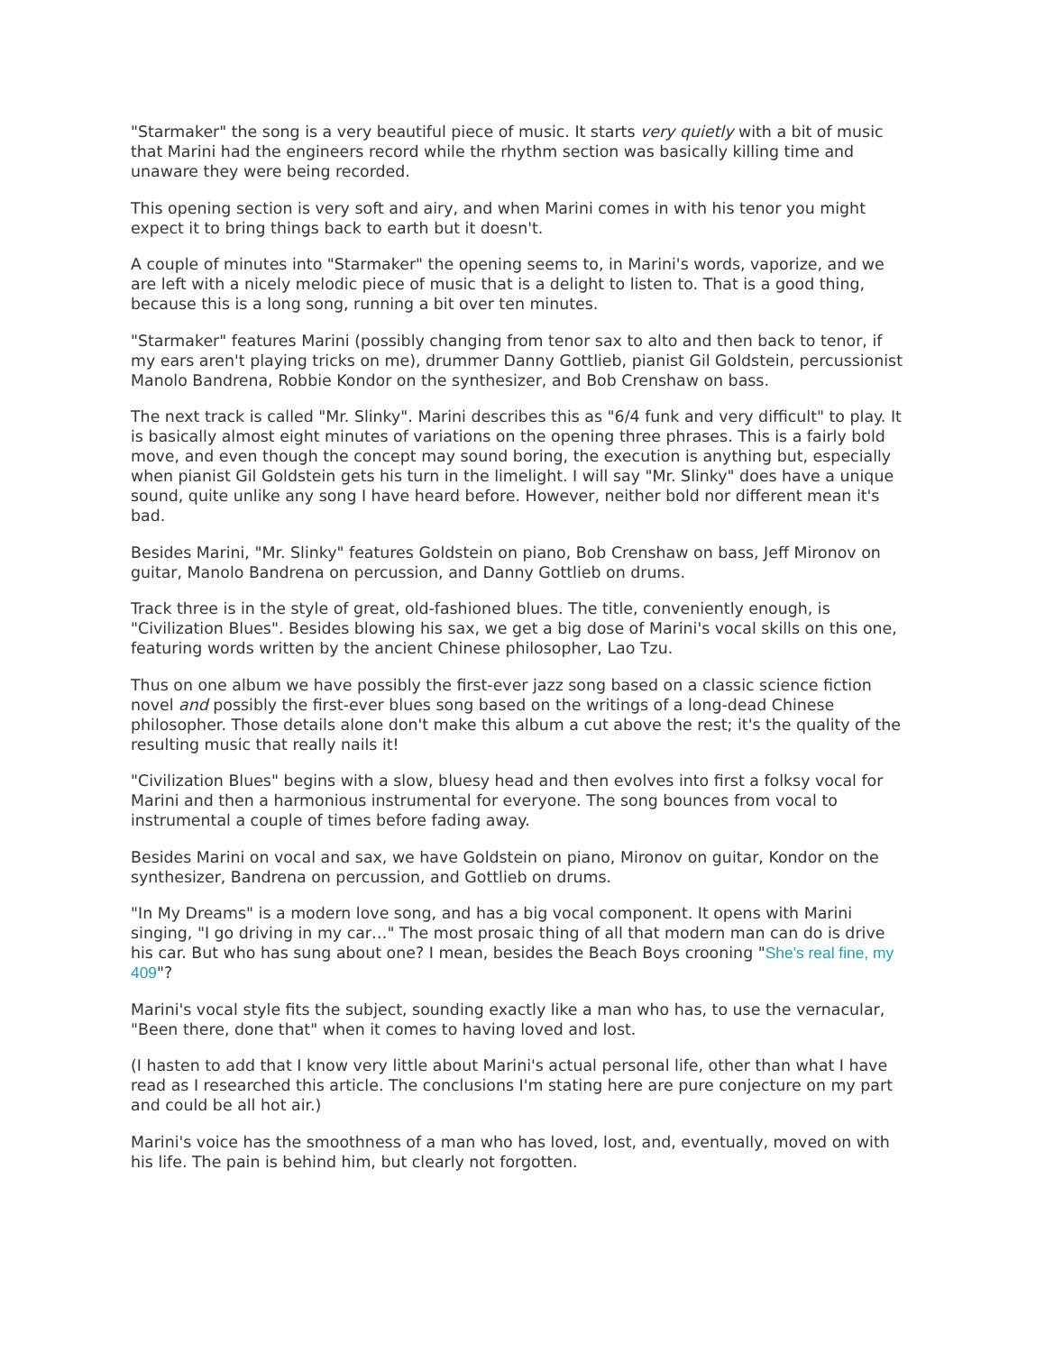"Starmaker" the song is a very beautiful piece of music. It starts very quietly with a bit of music that Marini had the engineers record while the rhythm section was basically killing time and unaware they were being recorded.
This opening section is very soft and airy, and when Marini comes in with his tenor you might expect it to bring things back to earth but it doesn't.
A couple of minutes into "Starmaker" the opening seems to, in Marini's words, vaporize, and we are left with a nicely melodic piece of music that is a delight to listen to. That is a good thing, because this is a long song, running a bit over ten minutes.
"Starmaker" features Marini (possibly changing from tenor sax to alto and then back to tenor, if my ears aren't playing tricks on me), drummer Danny Gottlieb, pianist Gil Goldstein, percussionist Manolo Bandrena, Robbie Kondor on the synthesizer, and Bob Crenshaw on bass.
The next track is called "Mr. Slinky". Marini describes this as "6/4 funk and very difficult" to play. It is basically almost eight minutes of variations on the opening three phrases. This is a fairly bold move, and even though the concept may sound boring, the execution is anything but, especially when pianist Gil Goldstein gets his turn in the limelight. I will say "Mr. Slinky" does have a unique sound, quite unlike any song I have heard before. However, neither bold nor different mean it's bad.
Besides Marini, "Mr. Slinky" features Goldstein on piano, Bob Crenshaw on bass, Jeff Mironov on guitar, Manolo Bandrena on percussion, and Danny Gottlieb on drums.
Track three is in the style of great, old-fashioned blues. The title, conveniently enough, is "Civilization Blues". Besides blowing his sax, we get a big dose of Marini's vocal skills on this one, featuring words written by the ancient Chinese philosopher, Lao Tzu.
Thus on one album we have possibly the first-ever jazz song based on a classic science fiction novel and possibly the first-ever blues song based on the writings of a long-dead Chinese philosopher. Those details alone don't make this album a cut above the rest; it's the quality of the resulting music that really nails it!
"Civilization Blues" begins with a slow, bluesy head and then evolves into first a folksy vocal for Marini and then a harmonious instrumental for everyone. The song bounces from vocal to instrumental a couple of times before fading away.
Besides Marini on vocal and sax, we have Goldstein on piano, Mironov on guitar, Kondor on the synthesizer, Bandrena on percussion, and Gottlieb on drums.
"In My Dreams" is a modern love song, and has a big vocal component. It opens with Marini singing, "I go driving in my car…" The most prosaic thing of all that modern man can do is drive his car. But who has sung about one? I mean, besides the Beach Boys crooning "She's real fine, my 409"?
Marini's vocal style fits the subject, sounding exactly like a man who has, to use the vernacular, "Been there, done that" when it comes to having loved and lost.
(I hasten to add that I know very little about Marini's actual personal life, other than what I have read as I researched this article. The conclusions I'm stating here are pure conjecture on my part and could be all hot air.)
Marini's voice has the smoothness of a man who has loved, lost, and, eventually, moved on with his life. The pain is behind him, but clearly not forgotten.